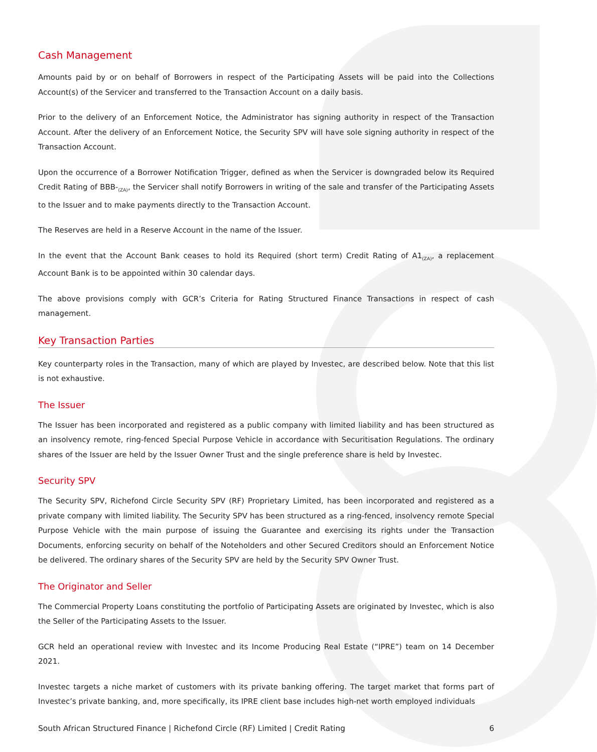Cash Management
Amounts paid by or on behalf of Borrowers in respect of the Participating Assets will be paid into the Collections Account(s) of the Servicer and transferred to the Transaction Account on a daily basis.
Prior to the delivery of an Enforcement Notice, the Administrator has signing authority in respect of the Transaction Account. After the delivery of an Enforcement Notice, the Security SPV will have sole signing authority in respect of the Transaction Account.
Upon the occurrence of a Borrower Notification Trigger, defined as when the Servicer is downgraded below its Required Credit Rating of BBB-<sub>(ZA)</sub>, the Servicer shall notify Borrowers in writing of the sale and transfer of the Participating Assets to the Issuer and to make payments directly to the Transaction Account.
The Reserves are held in a Reserve Account in the name of the Issuer.
In the event that the Account Bank ceases to hold its Required (short term) Credit Rating of A1<sub>(ZA)</sub>, a replacement Account Bank is to be appointed within 30 calendar days.
The above provisions comply with GCR’s Criteria for Rating Structured Finance Transactions in respect of cash management.
Key Transaction Parties
Key counterparty roles in the Transaction, many of which are played by Investec, are described below. Note that this list is not exhaustive.
The Issuer
The Issuer has been incorporated and registered as a public company with limited liability and has been structured as an insolvency remote, ring-fenced Special Purpose Vehicle in accordance with Securitisation Regulations. The ordinary shares of the Issuer are held by the Issuer Owner Trust and the single preference share is held by Investec.
Security SPV
The Security SPV, Richefond Circle Security SPV (RF) Proprietary Limited, has been incorporated and registered as a private company with limited liability. The Security SPV has been structured as a ring-fenced, insolvency remote Special Purpose Vehicle with the main purpose of issuing the Guarantee and exercising its rights under the Transaction Documents, enforcing security on behalf of the Noteholders and other Secured Creditors should an Enforcement Notice be delivered. The ordinary shares of the Security SPV are held by the Security SPV Owner Trust.
The Originator and Seller
The Commercial Property Loans constituting the portfolio of Participating Assets are originated by Investec, which is also the Seller of the Participating Assets to the Issuer.
GCR held an operational review with Investec and its Income Producing Real Estate (“IPRE”) team on 14 December 2021.
Investec targets a niche market of customers with its private banking offering. The target market that forms part of Investec’s private banking, and, more specifically, its IPRE client base includes high-net worth employed individuals
South African Structured Finance | Richefond Circle (RF) Limited | Credit Rating 6